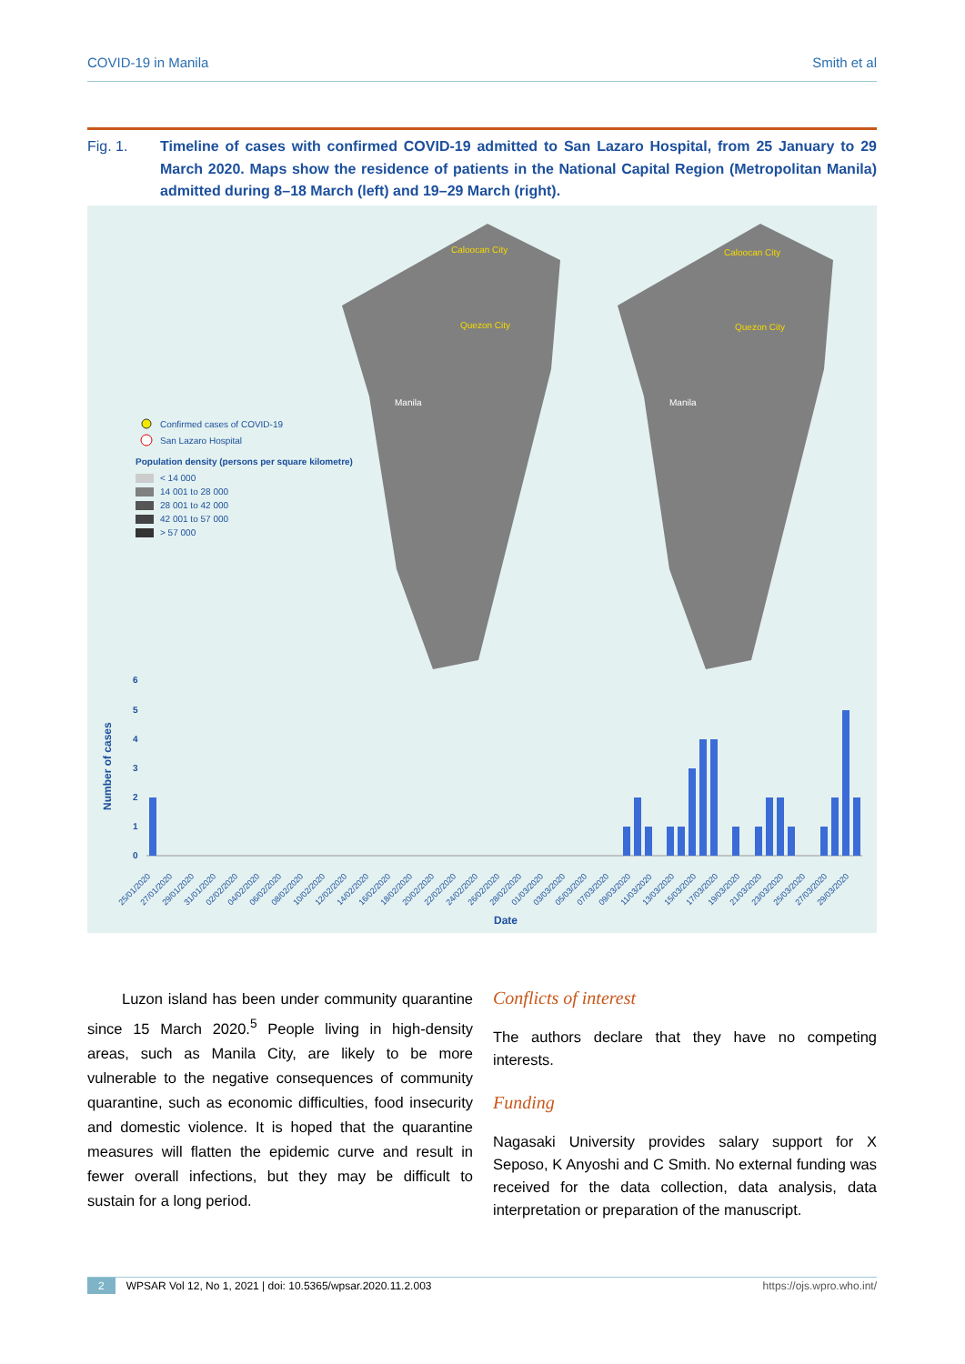COVID-19 in Manila Smith et al
Fig. 1. Timeline of cases with confirmed COVID-19 admitted to San Lazaro Hospital, from 25 January to 29 March 2020. Maps show the residence of patients in the National Capital Region (Metropolitan Manila) admitted during 8–18 March (left) and 19–29 March (right).
Caloocan City
Quezon City
Manila
Caloocan City
Quezon City
Manila
Confirmed cases of COVID-19
San Lazaro Hospital
Population density (persons per square kilometre)
< 14 000
14 001 to 28 000
28 001 to 42 000
42 001 to 57 000
> 57 000
6
5
4
3
2
1
0
Date
Number of cases
25/01/2020
27/01/2020
29/01/2020
31/01/2020
02/02/2020
04/02/2020
06/02/2020
08/02/2020
10/02/2020
12/02/2020
14/02/2020
16/02/2020
18/02/2020
20/02/2020
22/02/2020
24/02/2020
26/02/2020
28/02/2020
01/03/2020
03/03/2020
05/03/2020
07/03/2020
09/03/2020
11/03/2020
13/03/2020
15/03/2020
17/03/2020
19/03/2020
21/03/2020
23/03/2020
25/03/2020
27/03/2020
29/03/2020
Luzon island has been under community quarantine since 15 March 2020.<sup>5</sup> People living in high-density areas, such as Manila City, are likely to be more vulnerable to the negative consequences of community quarantine, such as economic difficulties, food insecurity and domestic violence. It is hoped that the quarantine measures will flatten the epidemic curve and result in fewer overall infections, but they may be difficult to sustain for a long period.
Conflicts of interest
The authors declare that they have no competing interests.
Funding
Nagasaki University provides salary support for X Seposo, K Anyoshi and C Smith. No external funding was received for the data collection, data analysis, data interpretation or preparation of the manuscript.
2 WPSAR Vol 12, No 1, 2021 | doi: 10.5365/wpsar.2020.11.2.003 https://ojs.wpro.who.int/